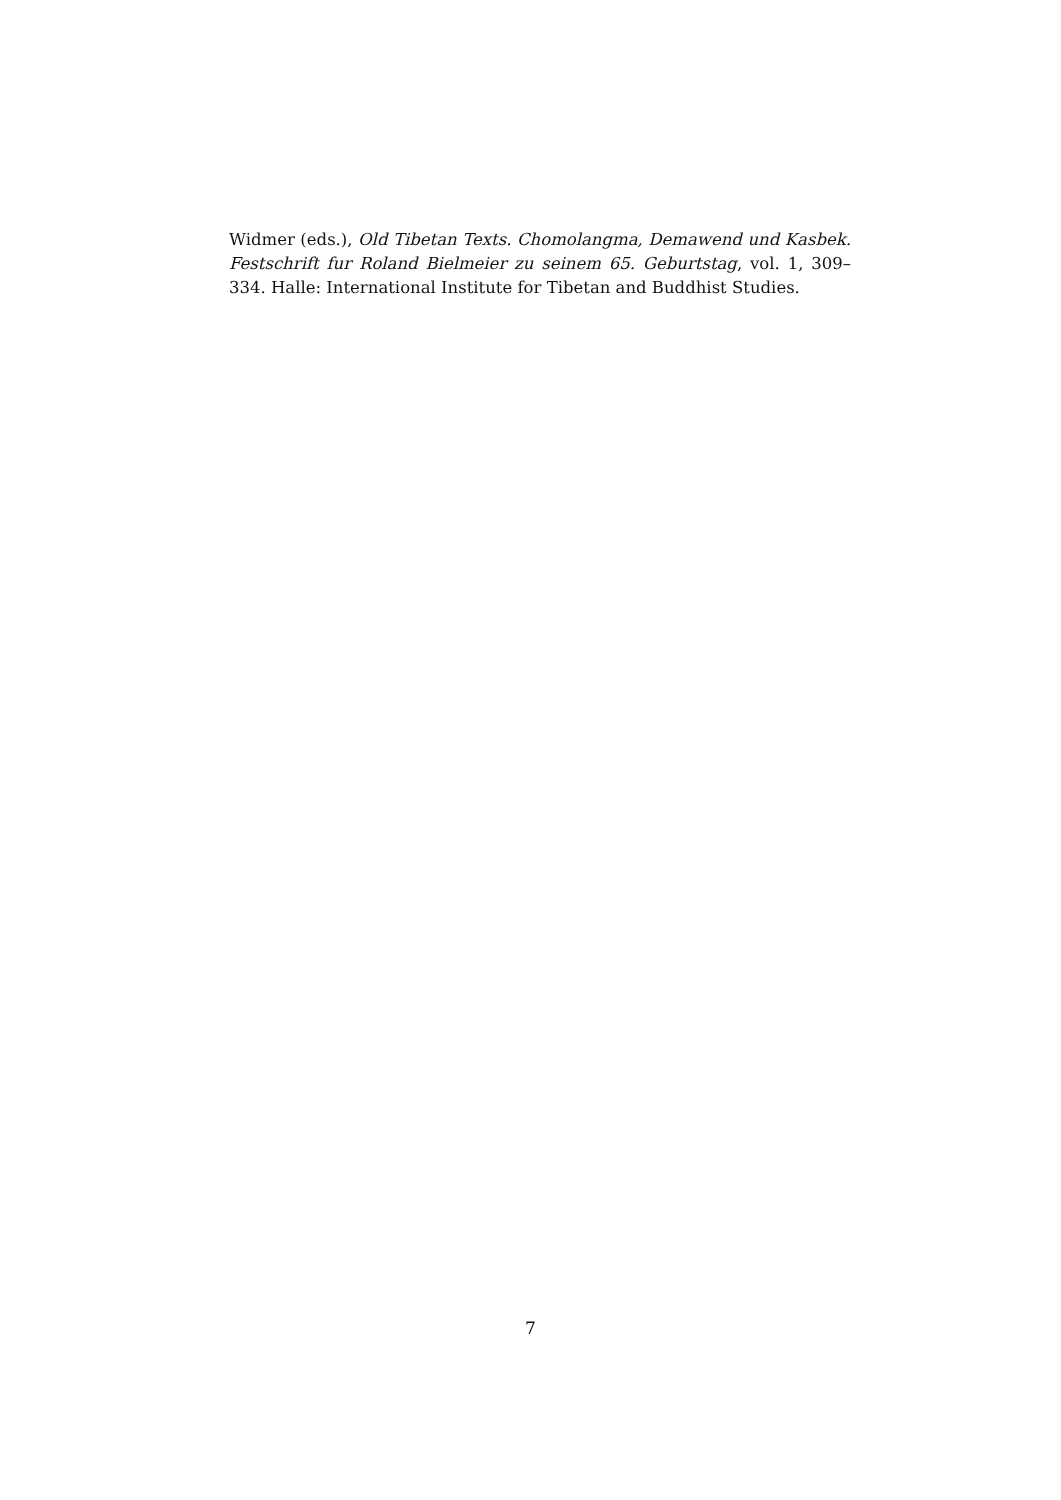Widmer (eds.), Old Tibetan Texts. Chomolangma, Demawend und Kasbek. Festschrift fur Roland Bielmeier zu seinem 65. Geburtstag, vol. 1, 309–334. Halle: International Institute for Tibetan and Buddhist Studies.
7